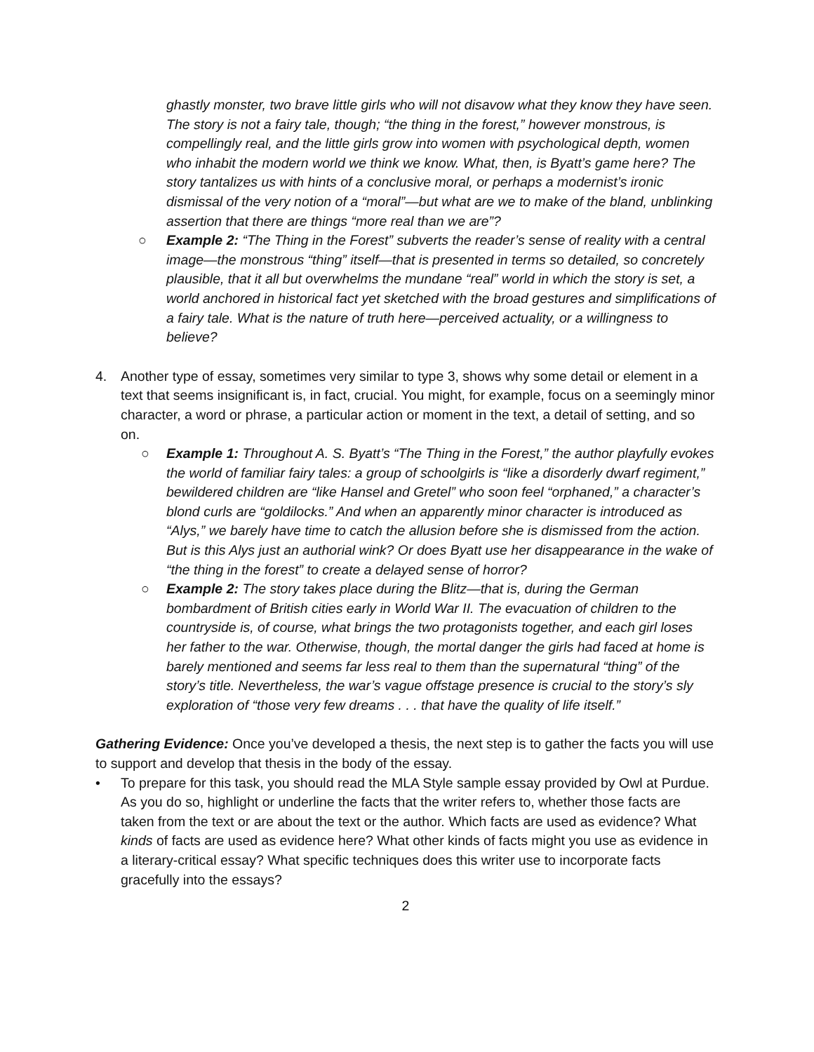ghastly monster, two brave little girls who will not disavow what they know they have seen. The story is not a fairy tale, though; “the thing in the forest,” however monstrous, is compellingly real, and the little girls grow into women with psychological depth, women who inhabit the modern world we think we know. What, then, is Byatt’s game here? The story tantalizes us with hints of a conclusive moral, or perhaps a modernist’s ironic dismissal of the very notion of a “moral”—but what are we to make of the bland, unblinking assertion that there are things “more real than we are”?
○ Example 2: “The Thing in the Forest” subverts the reader’s sense of reality with a central image—the monstrous “thing” itself—that is presented in terms so detailed, so concretely plausible, that it all but overwhelms the mundane “real” world in which the story is set, a world anchored in historical fact yet sketched with the broad gestures and simplifications of a fairy tale. What is the nature of truth here—perceived actuality, or a willingness to believe?
4. Another type of essay, sometimes very similar to type 3, shows why some detail or element in a text that seems insignificant is, in fact, crucial. You might, for example, focus on a seemingly minor character, a word or phrase, a particular action or moment in the text, a detail of setting, and so on.
○ Example 1: Throughout A. S. Byatt’s “The Thing in the Forest,” the author playfully evokes the world of familiar fairy tales: a group of schoolgirls is “like a disorderly dwarf regiment,” bewildered children are “like Hansel and Gretel” who soon feel “orphaned,” a character’s blond curls are “goldilocks.” And when an apparently minor character is introduced as “Alys,” we barely have time to catch the allusion before she is dismissed from the action. But is this Alys just an authorial wink? Or does Byatt use her disappearance in the wake of “the thing in the forest” to create a delayed sense of horror?
○ Example 2: The story takes place during the Blitz—that is, during the German bombardment of British cities early in World War II. The evacuation of children to the countryside is, of course, what brings the two protagonists together, and each girl loses her father to the war. Otherwise, though, the mortal danger the girls had faced at home is barely mentioned and seems far less real to them than the supernatural “thing” of the story’s title. Nevertheless, the war’s vague offstage presence is crucial to the story’s sly exploration of “those very few dreams . . . that have the quality of life itself.”
Gathering Evidence: Once you’ve developed a thesis, the next step is to gather the facts you will use to support and develop that thesis in the body of the essay.
• To prepare for this task, you should read the MLA Style sample essay provided by Owl at Purdue. As you do so, highlight or underline the facts that the writer refers to, whether those facts are taken from the text or are about the text or the author. Which facts are used as evidence? What kinds of facts are used as evidence here? What other kinds of facts might you use as evidence in a literary-critical essay? What specific techniques does this writer use to incorporate facts gracefully into the essays?
2